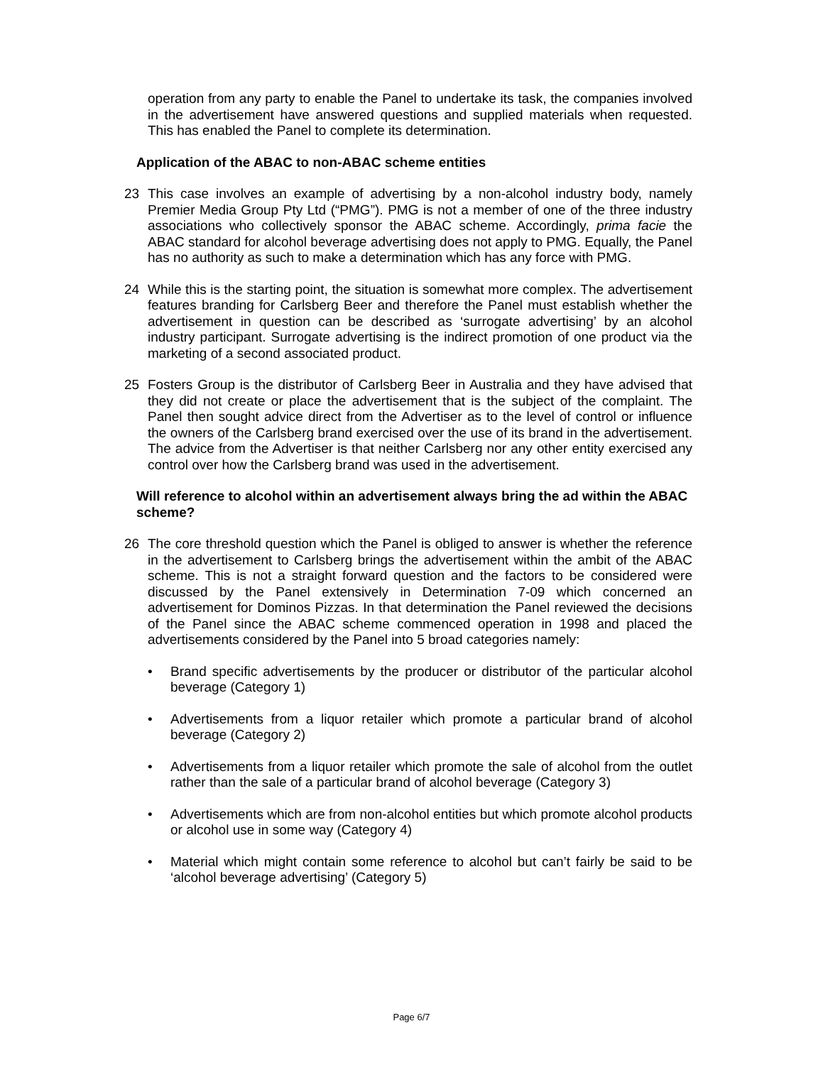operation from any party to enable the Panel to undertake its task, the companies involved in the advertisement have answered questions and supplied materials when requested. This has enabled the Panel to complete its determination.
Application of the ABAC to non-ABAC scheme entities
23 This case involves an example of advertising by a non-alcohol industry body, namely Premier Media Group Pty Ltd (“PMG”). PMG is not a member of one of the three industry associations who collectively sponsor the ABAC scheme. Accordingly, prima facie the ABAC standard for alcohol beverage advertising does not apply to PMG. Equally, the Panel has no authority as such to make a determination which has any force with PMG.
24 While this is the starting point, the situation is somewhat more complex. The advertisement features branding for Carlsberg Beer and therefore the Panel must establish whether the advertisement in question can be described as ‘surrogate advertising’ by an alcohol industry participant. Surrogate advertising is the indirect promotion of one product via the marketing of a second associated product.
25 Fosters Group is the distributor of Carlsberg Beer in Australia and they have advised that they did not create or place the advertisement that is the subject of the complaint. The Panel then sought advice direct from the Advertiser as to the level of control or influence the owners of the Carlsberg brand exercised over the use of its brand in the advertisement. The advice from the Advertiser is that neither Carlsberg nor any other entity exercised any control over how the Carlsberg brand was used in the advertisement.
Will reference to alcohol within an advertisement always bring the ad within the ABAC scheme?
26 The core threshold question which the Panel is obliged to answer is whether the reference in the advertisement to Carlsberg brings the advertisement within the ambit of the ABAC scheme. This is not a straight forward question and the factors to be considered were discussed by the Panel extensively in Determination 7-09 which concerned an advertisement for Dominos Pizzas. In that determination the Panel reviewed the decisions of the Panel since the ABAC scheme commenced operation in 1998 and placed the advertisements considered by the Panel into 5 broad categories namely:
• Brand specific advertisements by the producer or distributor of the particular alcohol beverage (Category 1)
• Advertisements from a liquor retailer which promote a particular brand of alcohol beverage (Category 2)
• Advertisements from a liquor retailer which promote the sale of alcohol from the outlet rather than the sale of a particular brand of alcohol beverage (Category 3)
• Advertisements which are from non-alcohol entities but which promote alcohol products or alcohol use in some way (Category 4)
• Material which might contain some reference to alcohol but can’t fairly be said to be ‘alcohol beverage advertising’ (Category 5)
Page 6/7